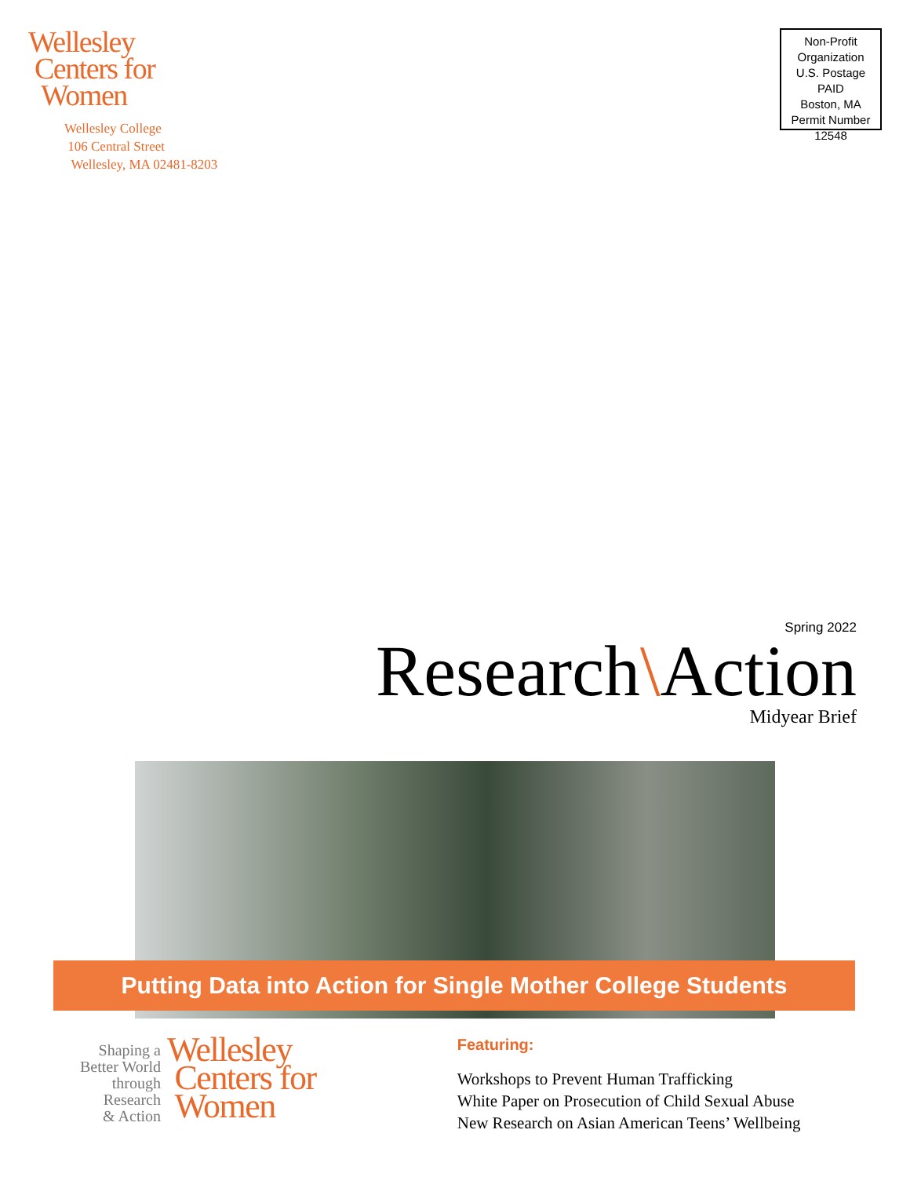Wellesley
Centers for
Women
Wellesley College
106 Central Street
Wellesley, MA 02481-8203
Non-Profit
Organization
U.S. Postage PAID
Boston, MA
Permit Number
12548
Spring 2022
Research\Action
Midyear Brief
Putting Data into Action for Single Mother College Students
Shaping a
Better World
through
Research
& Action
Wellesley
Centers for
Women
Featuring:
Workshops to Prevent Human Trafficking
White Paper on Prosecution of Child Sexual Abuse
New Research on Asian American Teens’ Wellbeing